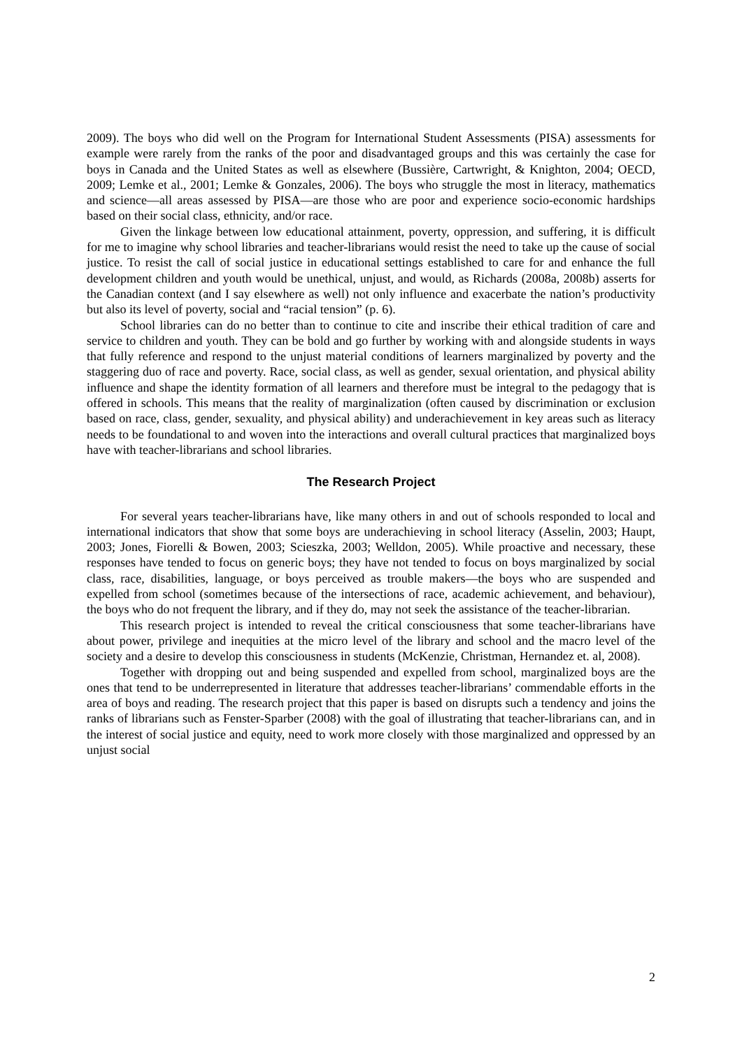2009). The boys who did well on the Program for International Student Assessments (PISA) assessments for example were rarely from the ranks of the poor and disadvantaged groups and this was certainly the case for boys in Canada and the United States as well as elsewhere (Bussière, Cartwright, & Knighton, 2004; OECD, 2009; Lemke et al., 2001; Lemke & Gonzales, 2006). The boys who struggle the most in literacy, mathematics and science—all areas assessed by PISA—are those who are poor and experience socio-economic hardships based on their social class, ethnicity, and/or race.
Given the linkage between low educational attainment, poverty, oppression, and suffering, it is difficult for me to imagine why school libraries and teacher-librarians would resist the need to take up the cause of social justice. To resist the call of social justice in educational settings established to care for and enhance the full development children and youth would be unethical, unjust, and would, as Richards (2008a, 2008b) asserts for the Canadian context (and I say elsewhere as well) not only influence and exacerbate the nation’s productivity but also its level of poverty, social and “racial tension” (p. 6).
School libraries can do no better than to continue to cite and inscribe their ethical tradition of care and service to children and youth. They can be bold and go further by working with and alongside students in ways that fully reference and respond to the unjust material conditions of learners marginalized by poverty and the staggering duo of race and poverty. Race, social class, as well as gender, sexual orientation, and physical ability influence and shape the identity formation of all learners and therefore must be integral to the pedagogy that is offered in schools. This means that the reality of marginalization (often caused by discrimination or exclusion based on race, class, gender, sexuality, and physical ability) and underachievement in key areas such as literacy needs to be foundational to and woven into the interactions and overall cultural practices that marginalized boys have with teacher-librarians and school libraries.
The Research Project
For several years teacher-librarians have, like many others in and out of schools responded to local and international indicators that show that some boys are underachieving in school literacy (Asselin, 2003; Haupt, 2003; Jones, Fiorelli & Bowen, 2003; Scieszka, 2003; Welldon, 2005). While proactive and necessary, these responses have tended to focus on generic boys; they have not tended to focus on boys marginalized by social class, race, disabilities, language, or boys perceived as trouble makers—the boys who are suspended and expelled from school (sometimes because of the intersections of race, academic achievement, and behaviour), the boys who do not frequent the library, and if they do, may not seek the assistance of the teacher-librarian.
This research project is intended to reveal the critical consciousness that some teacher-librarians have about power, privilege and inequities at the micro level of the library and school and the macro level of the society and a desire to develop this consciousness in students (McKenzie, Christman, Hernandez et. al, 2008).
Together with dropping out and being suspended and expelled from school, marginalized boys are the ones that tend to be underrepresented in literature that addresses teacher-librarians’ commendable efforts in the area of boys and reading. The research project that this paper is based on disrupts such a tendency and joins the ranks of librarians such as Fenster-Sparber (2008) with the goal of illustrating that teacher-librarians can, and in the interest of social justice and equity, need to work more closely with those marginalized and oppressed by an unjust social
2